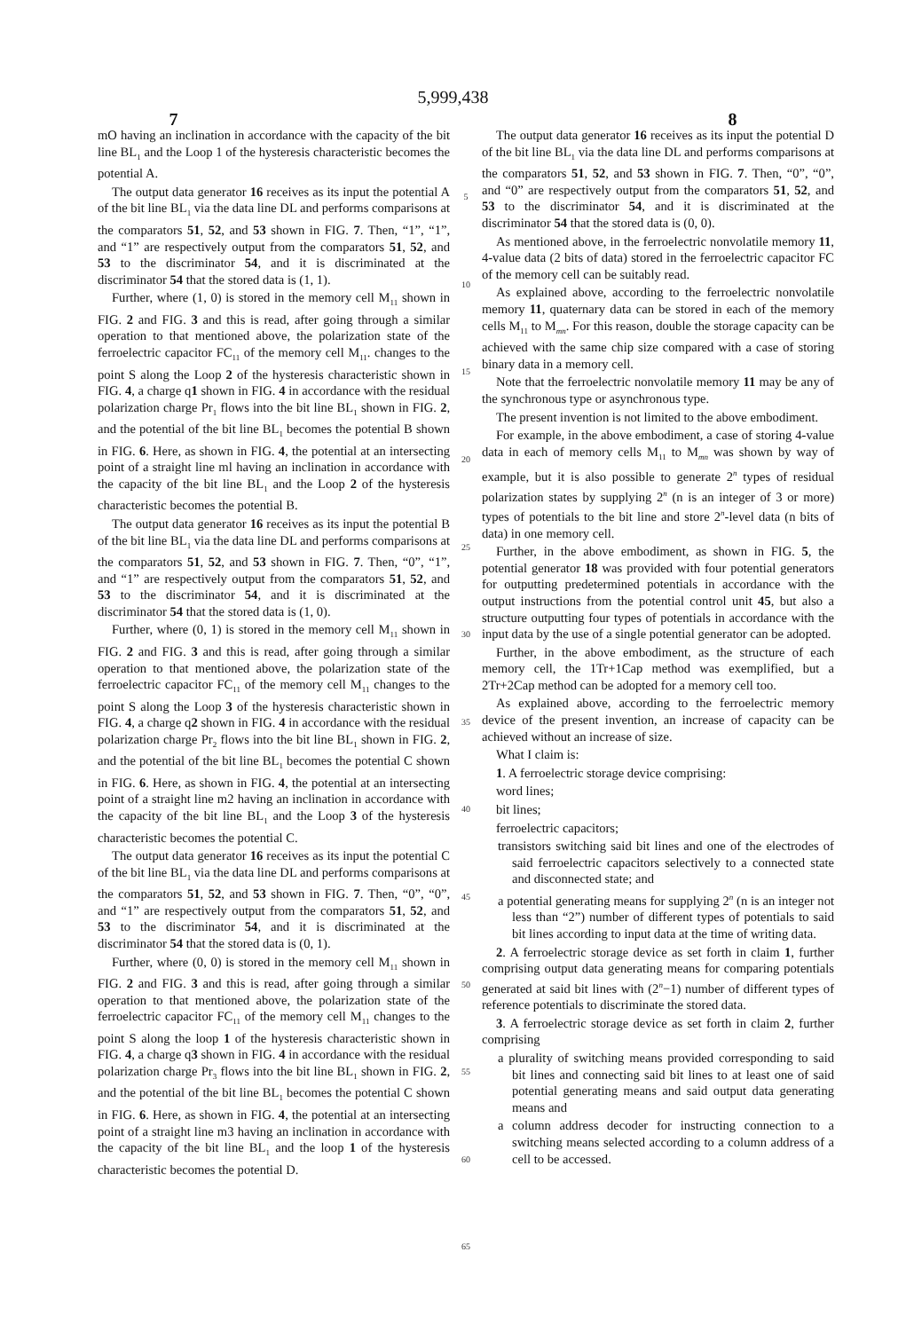5,999,438
7 8
mO having an inclination in accordance with the capacity of the bit line BL<sub>1</sub> and the Loop 1 of the hysteresis characteristic becomes the potential A.
The output data generator 16 receives as its input the potential A of the bit line BL<sub>1</sub> via the data line DL and performs comparisons at the comparators 51, 52, and 53 shown in FIG. 7. Then, “1”, “1”, and “1” are respectively output from the comparators 51, 52, and 53 to the discriminator 54, and it is discriminated at the discriminator 54 that the stored data is (1, 1).
Further, where (1, 0) is stored in the memory cell M<sub>11</sub> shown in FIG. 2 and FIG. 3 and this is read, after going through a similar operation to that mentioned above, the polarization state of the ferroelectric capacitor FC<sub>11</sub> of the memory cell M<sub>11</sub>. changes to the point S along the Loop 2 of the hysteresis characteristic shown in FIG. 4, a charge q1 shown in FIG. 4 in accordance with the residual polarization charge Pr<sub>1</sub> flows into the bit line BL<sub>1</sub> shown in FIG. 2, and the potential of the bit line BL<sub>1</sub> becomes the potential B shown in FIG. 6. Here, as shown in FIG. 4, the potential at an intersecting point of a straight line ml having an inclination in accordance with the capacity of the bit line BL<sub>1</sub> and the Loop 2 of the hysteresis characteristic becomes the potential B.
The output data generator 16 receives as its input the potential B of the bit line BL<sub>1</sub> via the data line DL and performs comparisons at the comparators 51, 52, and 53 shown in FIG. 7. Then, “0”, “1”, and “1” are respectively output from the comparators 51, 52, and 53 to the discriminator 54, and it is discriminated at the discriminator 54 that the stored data is (1, 0).
Further, where (0, 1) is stored in the memory cell M<sub>11</sub> shown in FIG. 2 and FIG. 3 and this is read, after going through a similar operation to that mentioned above, the polarization state of the ferroelectric capacitor FC<sub>11</sub> of the memory cell M<sub>11</sub> changes to the point S along the Loop 3 of the hysteresis characteristic shown in FIG. 4, a charge q2 shown in FIG. 4 in accordance with the residual polarization charge Pr<sub>2</sub> flows into the bit line BL<sub>1</sub> shown in FIG. 2, and the potential of the bit line BL<sub>1</sub> becomes the potential C shown in FIG. 6. Here, as shown in FIG. 4, the potential at an intersecting point of a straight line m2 having an inclination in accordance with the capacity of the bit line BL<sub>1</sub> and the Loop 3 of the hysteresis characteristic becomes the potential C.
The output data generator 16 receives as its input the potential C of the bit line BL<sub>1</sub> via the data line DL and performs comparisons at the comparators 51, 52, and 53 shown in FIG. 7. Then, “0”, “0”, and “1” are respectively output from the comparators 51, 52, and 53 to the discriminator 54, and it is discriminated at the discriminator 54 that the stored data is (0, 1).
Further, where (0, 0) is stored in the memory cell M<sub>11</sub> shown in FIG. 2 and FIG. 3 and this is read, after going through a similar operation to that mentioned above, the polarization state of the ferroelectric capacitor FC<sub>11</sub> of the memory cell M<sub>11</sub> changes to the point S along the loop 1 of the hysteresis characteristic shown in FIG. 4, a charge q3 shown in FIG. 4 in accordance with the residual polarization charge Pr<sub>3</sub> flows into the bit line BL<sub>1</sub> shown in FIG. 2, and the potential of the bit line BL<sub>1</sub> becomes the potential C shown in FIG. 6. Here, as shown in FIG. 4, the potential at an intersecting point of a straight line m3 having an inclination in accordance with the capacity of the bit line BL<sub>1</sub> and the loop 1 of the hysteresis characteristic becomes the potential D.
5
10
15
20
25
30
35
40
45
50
55
60
65
The output data generator 16 receives as its input the potential D of the bit line BL<sub>1</sub> via the data line DL and performs comparisons at the comparators 51, 52, and 53 shown in FIG. 7. Then, “0”, “0”, and “0” are respectively output from the comparators 51, 52, and 53 to the discriminator 54, and it is discriminated at the discriminator 54 that the stored data is (0, 0).
As mentioned above, in the ferroelectric nonvolatile memory 11, 4-value data (2 bits of data) stored in the ferroelectric capacitor FC of the memory cell can be suitably read.
As explained above, according to the ferroelectric nonvolatile memory 11, quaternary data can be stored in each of the memory cells M<sub>11</sub> to M<sub>mn</sub>. For this reason, double the storage capacity can be achieved with the same chip size compared with a case of storing binary data in a memory cell.
Note that the ferroelectric nonvolatile memory 11 may be any of the synchronous type or asynchronous type.
The present invention is not limited to the above embodiment.
For example, in the above embodiment, a case of storing 4-value data in each of memory cells M<sub>11</sub> to M<sub>mn</sub> was shown by way of example, but it is also possible to generate 2<sup>n</sup> types of residual polarization states by supplying 2<sup>n</sup> (n is an integer of 3 or more) types of potentials to the bit line and store 2<sup>n</sup>-level data (n bits of data) in one memory cell.
Further, in the above embodiment, as shown in FIG. 5, the potential generator 18 was provided with four potential generators for outputting predetermined potentials in accordance with the output instructions from the potential control unit 45, but also a structure outputting four types of potentials in accordance with the input data by the use of a single potential generator can be adopted.
Further, in the above embodiment, as the structure of each memory cell, the 1Tr+1Cap method was exemplified, but a 2Tr+2Cap method can be adopted for a memory cell too.
As explained above, according to the ferroelectric memory device of the present invention, an increase of capacity can be achieved without an increase of size.
What I claim is:
1. A ferroelectric storage device comprising:
word lines;
bit lines;
ferroelectric capacitors;
transistors switching said bit lines and one of the electrodes of said ferroelectric capacitors selectively to a connected state and disconnected state; and
a potential generating means for supplying 2<sup>n</sup> (n is an integer not less than “2”) number of different types of potentials to said bit lines according to input data at the time of writing data.
2. A ferroelectric storage device as set forth in claim 1, further comprising output data generating means for comparing potentials generated at said bit lines with (2<sup>n</sup>−1) number of different types of reference potentials to discriminate the stored data.
3. A ferroelectric storage device as set forth in claim 2, further comprising
a plurality of switching means provided corresponding to said bit lines and connecting said bit lines to at least one of said potential generating means and said output data generating means and
a column address decoder for instructing connection to a switching means selected according to a column address of a cell to be accessed.